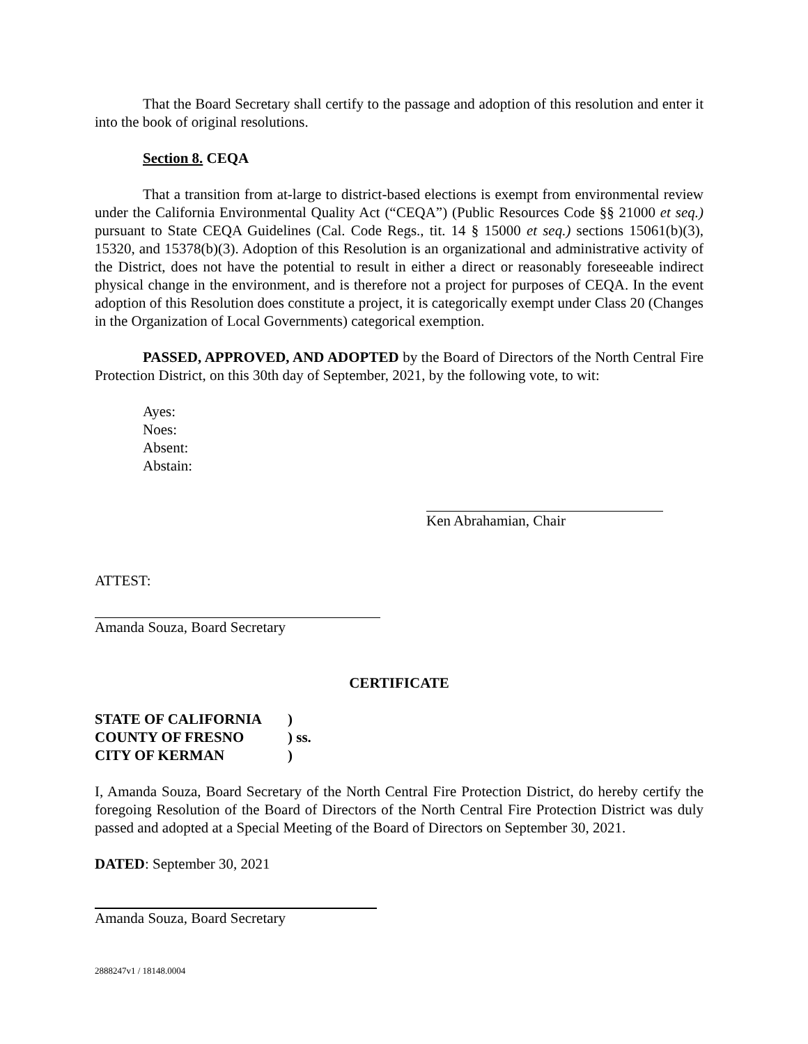That the Board Secretary shall certify to the passage and adoption of this resolution and enter it into the book of original resolutions.
Section 8. CEQA
That a transition from at-large to district-based elections is exempt from environmental review under the California Environmental Quality Act (“CEQA”) (Public Resources Code §§ 21000 et seq.) pursuant to State CEQA Guidelines (Cal. Code Regs., tit. 14 § 15000 et seq.) sections 15061(b)(3), 15320, and 15378(b)(3). Adoption of this Resolution is an organizational and administrative activity of the District, does not have the potential to result in either a direct or reasonably foreseeable indirect physical change in the environment, and is therefore not a project for purposes of CEQA. In the event adoption of this Resolution does constitute a project, it is categorically exempt under Class 20 (Changes in the Organization of Local Governments) categorical exemption.
PASSED, APPROVED, AND ADOPTED by the Board of Directors of the North Central Fire Protection District, on this 30th day of September, 2021, by the following vote, to wit:
Ayes:
Noes:
Absent:
Abstain:
Ken Abrahamian, Chair
ATTEST:
Amanda Souza, Board Secretary
CERTIFICATE
| STATE OF CALIFORNIA | ) |
| COUNTY OF FRESNO | ) ss. |
| CITY OF KERMAN | ) |
I, Amanda Souza, Board Secretary of the North Central Fire Protection District, do hereby certify the foregoing Resolution of the Board of Directors of the North Central Fire Protection District was duly passed and adopted at a Special Meeting of the Board of Directors on September 30, 2021.
DATED: September 30, 2021
Amanda Souza, Board Secretary
2888247v1 / 18148.0004